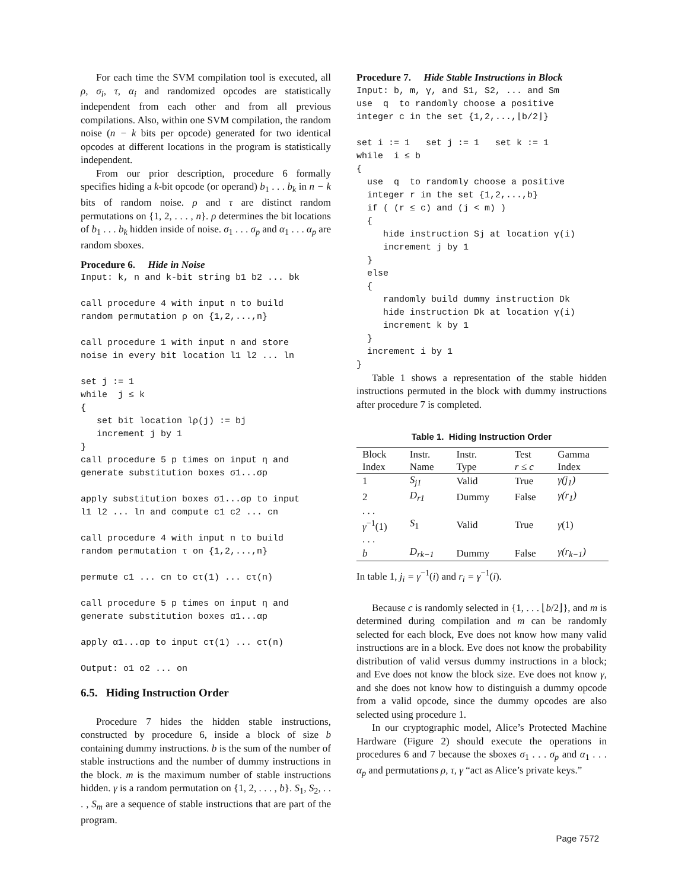For each time the SVM compilation tool is executed, all ρ, σ<sub>i</sub>, τ, α<sub>i</sub> and randomized opcodes are statistically independent from each other and from all previous compilations. Also, within one SVM compilation, the random noise (n − k bits per opcode) generated for two identical opcodes at different locations in the program is statistically independent.
From our prior description, procedure 6 formally specifies hiding a k-bit opcode (or operand) b<sub>1</sub> . . . b<sub>k</sub> in n − k bits of random noise. ρ and τ are distinct random permutations on {1, 2, . . . , n}. ρ determines the bit locations of b<sub>1</sub> . . . b<sub>k</sub> hidden inside of noise. σ<sub>1</sub> . . . σ<sub>p</sub> and α<sub>1</sub> . . . α<sub>p</sub> are random sboxes.
Procedure 6. Hide in Noise
Input: k, n and k-bit string b1 b2 ... bk call procedure 4 with input n to build random permutation ρ on {1,2,...,n} call procedure 1 with input n and store noise in every bit location l1 l2 ... ln set j := 1 while j ≤ k { set bit location lρ(j) := bj increment j by 1 } call procedure 5 p times on input η and generate substitution boxes σ1...σp apply substitution boxes σ1...σp to input l1 l2 ... ln and compute c1 c2 ... cn call procedure 4 with input n to build random permutation τ on {1,2,...,n} permute c1 ... cn to cτ(1) ... cτ(n) call procedure 5 p times on input η and generate substitution boxes α1...αp apply α1...αp to input cτ(1) ... cτ(n) Output: o1 o2 ... on
6.5. Hiding Instruction Order
Procedure 7 hides the hidden stable instructions, constructed by procedure 6, inside a block of size b containing dummy instructions. b is the sum of the number of stable instructions and the number of dummy instructions in the block. m is the maximum number of stable instructions hidden. γ is a random permutation on {1, 2, . . . , b}. S<sub>1</sub>, S<sub>2</sub>, . . . , S<sub>m</sub> are a sequence of stable instructions that are part of the program.
Procedure 7. Hide Stable Instructions in Block
Input: b, m, γ, and S1, S2, ... and Sm use q to randomly choose a positive integer c in the set {1,2,...,⌊b/2⌋} set i := 1 set j := 1 set k := 1 while i ≤ b { use q to randomly choose a positive integer r in the set {1,2,...,b} if ( (r ≤ c) and (j < m) ) { hide instruction Sj at location γ(i) increment j by 1 } else { randomly build dummy instruction Dk hide instruction Dk at location γ(i) increment k by 1 } increment i by 1 }
Table 1 shows a representation of the stable hidden instructions permuted in the block with dummy instructions after procedure 7 is completed.
Table 1. Hiding Instruction Order
| Block Index | Instr. Name | Instr. Type | Test r ≤ c | Gamma Index |
| --- | --- | --- | --- | --- |
| 1 | S<sub>j1</sub> | Valid | True | γ(j<sub>1</sub>) |
| 2 | D<sub>r1</sub> | Dummy | False | γ(r<sub>1</sub>) |
| . . . | | | | |
| γ<sup>−1</sup>(1) | S<sub>1</sub> | Valid | True | γ (1) |
| . . . | | | | |
| b | D<sub>rk−1</sub> | Dummy | False | γ(r<sub>k−1</sub>) |
In table 1, j<sub>i</sub> = γ<sup>−1</sup>(i) and r<sub>i</sub> = γ<sup>−1</sup>(i).
Because c is randomly selected in {1, . . . ⌊b/2⌋}, and m is determined during compilation and m can be randomly selected for each block, Eve does not know how many valid instructions are in a block. Eve does not know the probability distribution of valid versus dummy instructions in a block; and Eve does not know the block size. Eve does not know γ, and she does not know how to distinguish a dummy opcode from a valid opcode, since the dummy opcodes are also selected using procedure 1.
In our cryptographic model, Alice’s Protected Machine Hardware (Figure 2) should execute the operations in procedures 6 and 7 because the sboxes σ<sub>1</sub> . . . σ<sub>p</sub> and α<sub>1</sub> . . . α<sub>p</sub> and permutations ρ, τ, γ “act as Alice’s private keys.”
Page 7572